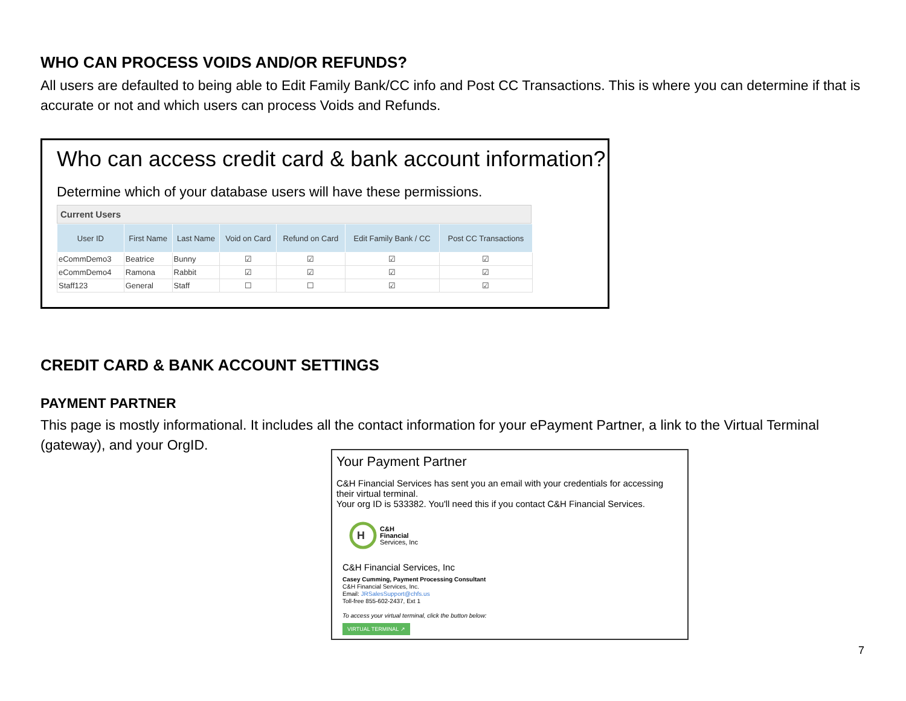WHO CAN PROCESS VOIDS AND/OR REFUNDS?
All users are defaulted to being able to Edit Family Bank/CC info and Post CC Transactions. This is where you can determine if that is accurate or not and which users can process Voids and Refunds.
Who can access credit card & bank account information?
Determine which of your database users will have these permissions.
Current Users
| User ID | First Name | Last Name | Void on Card | Refund on Card | Edit Family Bank / CC | Post CC Transactions |
| --- | --- | --- | --- | --- | --- | --- |
| eCommDemo3 | Beatrice | Bunny | ☑ | ☑ | ☑ | ☑ |
| eCommDemo4 | Ramona | Rabbit | ☑ | ☑ | ☑ | ☑ |
| Staff123 | General | Staff | ☐ | ☐ | ☑ | ☑ |
CREDIT CARD & BANK ACCOUNT SETTINGS
PAYMENT PARTNER
This page is mostly informational. It includes all the contact information for your ePayment Partner, a link to the Virtual Terminal (gateway), and your OrgID.
Your Payment Partner
C&H Financial Services has sent you an email with your credentials for accessing their virtual terminal.
Your org ID is 533382. You'll need this if you contact C&H Financial Services.
H
C&H
Financial
Services, Inc
C&H Financial Services, Inc
Casey Cumming, Payment Processing Consultant
C&H Financial Services, Inc.
Email: JRSalesSupport@chfs.us
Toll-free 855-602-2437, Ext 1
To access your virtual terminal, click the button below:
VIRTUAL TERMINAL ↗
7